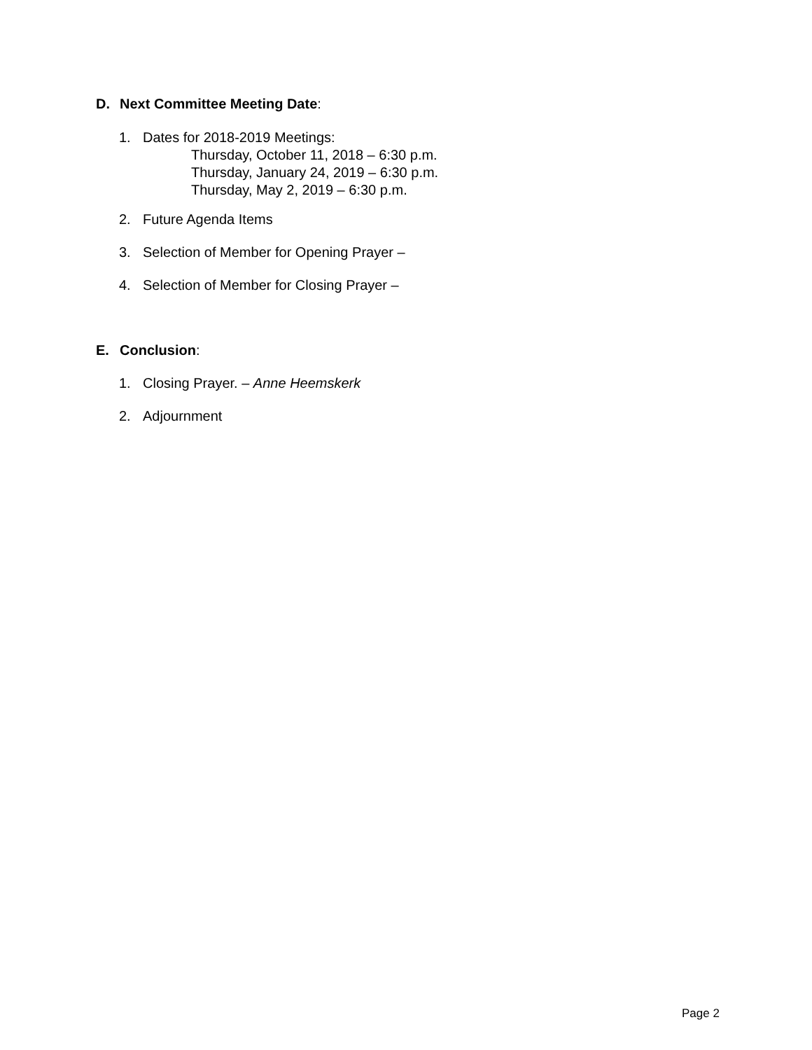D. Next Committee Meeting Date:
1. Dates for 2018-2019 Meetings:
Thursday, October 11, 2018 – 6:30 p.m.
Thursday, January 24, 2019 – 6:30 p.m.
Thursday, May 2, 2019 – 6:30 p.m.
2. Future Agenda Items
3. Selection of Member for Opening Prayer –
4. Selection of Member for Closing Prayer –
E. Conclusion:
1. Closing Prayer. – Anne Heemskerk
2. Adjournment
Page 2